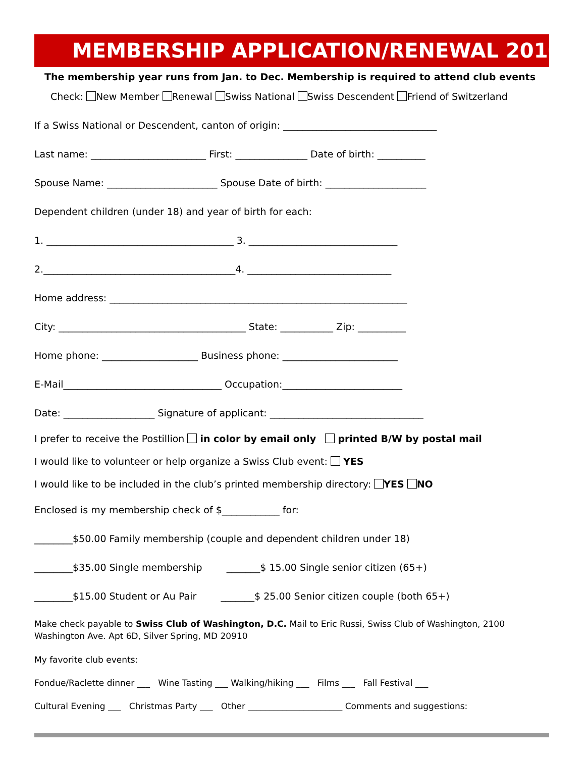MEMBERSHIP APPLICATION/RENEWAL 2010 ✚
The membership year runs from Jan. to Dec. Membership is required to attend club events
Check: New Member Renewal Swiss National Swiss Descendent Friend of Switzerland
If a Swiss National or Descendent, canton of origin: ________________________________
Last name: ________________________ First: _______________ Date of birth: __________
Spouse Name: _______________________ Spouse Date of birth: _____________________
Dependent children (under 18) and year of birth for each:
1. _______________________________________ 3. _______________________________
2.________________________________________4. ______________________________
Home address: ______________________________________________________________
City: _______________________________________ State: ___________ Zip: __________
Home phone: ____________________ Business phone: ________________________
E-Mail_________________________________ Occupation:_________________________
Date: ___________________ Signature of applicant: ________________________________
I prefer to receive the Postillion in color by email only printed B/W by postal mail
I would like to volunteer or help organize a Swiss Club event: YES
I would like to be included in the club’s printed membership directory: YES NO
Enclosed is my membership check of $____________ for:
________$50.00 Family membership (couple and dependent children under 18)
________$35.00 Single membership _______$ 15.00 Single senior citizen (65+)
________$15.00 Student or Au Pair _______$ 25.00 Senior citizen couple (both 65+)
Make check payable to Swiss Club of Washington, D.C. Mail to Eric Russi, Swiss Club of Washington, 2100 Washington Ave. Apt 6D, Silver Spring, MD 20910
My favorite club events:
Fondue/Raclette dinner ___ Wine Tasting ___ Walking/hiking ___ Films ___ Fall Festival ___
Cultural Evening ___ Christmas Party ___ Other ______________________ Comments and suggestions: